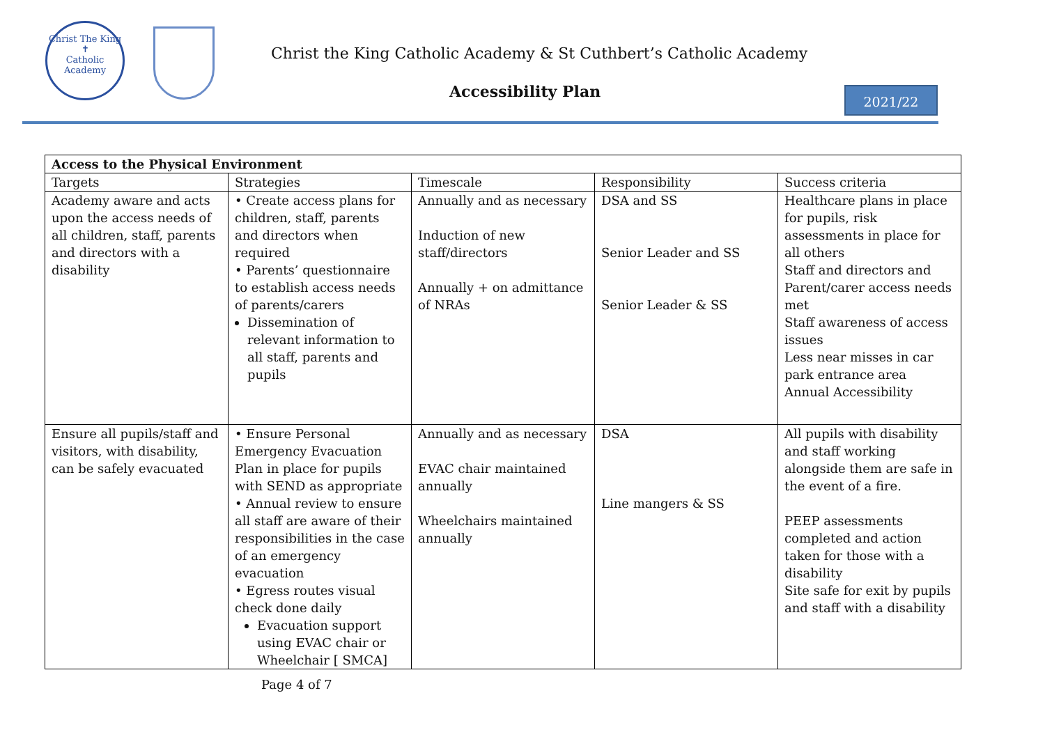Christ The King
✝
Catholic Academy
Christ the King Catholic Academy & St Cuthbert’s Catholic Academy
Accessibility Plan 2021/22
| Access to the Physical Environment | | | | |
| --- | --- | --- | --- | --- |
| Targets | Strategies | Timescale | Responsibility | Success criteria |
| Academy aware and acts upon the access needs of all children, staff, parents and directors with a disability | • Create access plans for children, staff, parents and directors when required • Parents’ questionnaire to establish access needs of parents/carers Dissemination of relevant information to all staff, parents and pupils | Annually and as necessary Induction of new staff/directors Annually + on admittance of NRAs | DSA and SS Senior Leader and SS Senior Leader & SS | Healthcare plans in place for pupils, risk assessments in place for all others Staff and directors and Parent/carer access needs met Staff awareness of access issues Less near misses in car park entrance area Annual Accessibility |
| Ensure all pupils/staff and visitors, with disability, can be safely evacuated | • Ensure Personal Emergency Evacuation Plan in place for pupils with SEND as appropriate • Annual review to ensure all staff are aware of their responsibilities in the case of an emergency evacuation • Egress routes visual check done daily Evacuation support using EVAC chair or Wheelchair [ SMCA] | Annually and as necessary EVAC chair maintained annually Wheelchairs maintained annually | DSA Line mangers & SS | All pupils with disability and staff working alongside them are safe in the event of a fire. PEEP assessments completed and action taken for those with a disability Site safe for exit by pupils and staff with a disability |
Page 4 of 7